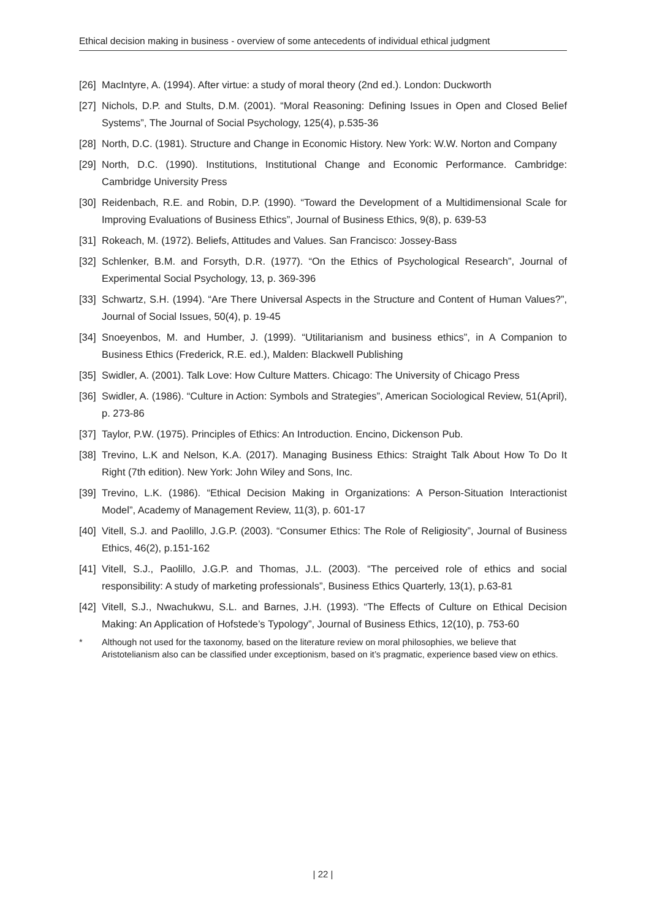Ethical decision making in business - overview of some antecedents of individual ethical judgment
[26] MacIntyre, A. (1994). After virtue: a study of moral theory (2nd ed.). London: Duckworth
[27] Nichols, D.P. and Stults, D.M. (2001). “Moral Reasoning: Defining Issues in Open and Closed Belief Systems”, The Journal of Social Psychology, 125(4), p.535-36
[28] North, D.C. (1981). Structure and Change in Economic History. New York: W.W. Norton and Company
[29] North, D.C. (1990). Institutions, Institutional Change and Economic Performance. Cambridge: Cambridge University Press
[30] Reidenbach, R.E. and Robin, D.P. (1990). “Toward the Development of a Multidimensional Scale for Improving Evaluations of Business Ethics”, Journal of Business Ethics, 9(8), p. 639-53
[31] Rokeach, M. (1972). Beliefs, Attitudes and Values. San Francisco: Jossey-Bass
[32] Schlenker, B.M. and Forsyth, D.R. (1977). “On the Ethics of Psychological Research”, Journal of Experimental Social Psychology, 13, p. 369-396
[33] Schwartz, S.H. (1994). “Are There Universal Aspects in the Structure and Content of Human Values?”, Journal of Social Issues, 50(4), p. 19-45
[34] Snoeyenbos, M. and Humber, J. (1999). “Utilitarianism and business ethics”, in A Companion to Business Ethics (Frederick, R.E. ed.), Malden: Blackwell Publishing
[35] Swidler, A. (2001). Talk Love: How Culture Matters. Chicago: The University of Chicago Press
[36] Swidler, A. (1986). “Culture in Action: Symbols and Strategies”, American Sociological Review, 51(April), p. 273-86
[37] Taylor, P.W. (1975). Principles of Ethics: An Introduction. Encino, Dickenson Pub.
[38] Trevino, L.K and Nelson, K.A. (2017). Managing Business Ethics: Straight Talk About How To Do It Right (7th edition). New York: John Wiley and Sons, Inc.
[39] Trevino, L.K. (1986). “Ethical Decision Making in Organizations: A Person-Situation Interactionist Model”, Academy of Management Review, 11(3), p. 601-17
[40] Vitell, S.J. and Paolillo, J.G.P. (2003). “Consumer Ethics: The Role of Religiosity”, Journal of Business Ethics, 46(2), p.151-162
[41] Vitell, S.J., Paolillo, J.G.P. and Thomas, J.L. (2003). “The perceived role of ethics and social responsibility: A study of marketing professionals”, Business Ethics Quarterly, 13(1), p.63-81
[42] Vitell, S.J., Nwachukwu, S.L. and Barnes, J.H. (1993). “The Effects of Culture on Ethical Decision Making: An Application of Hofstede’s Typology”, Journal of Business Ethics, 12(10), p. 753-60
* Although not used for the taxonomy, based on the literature review on moral philosophies, we believe that Aristotelianism also can be classified under exceptionism, based on it’s pragmatic, experience based view on ethics.
| 22 |